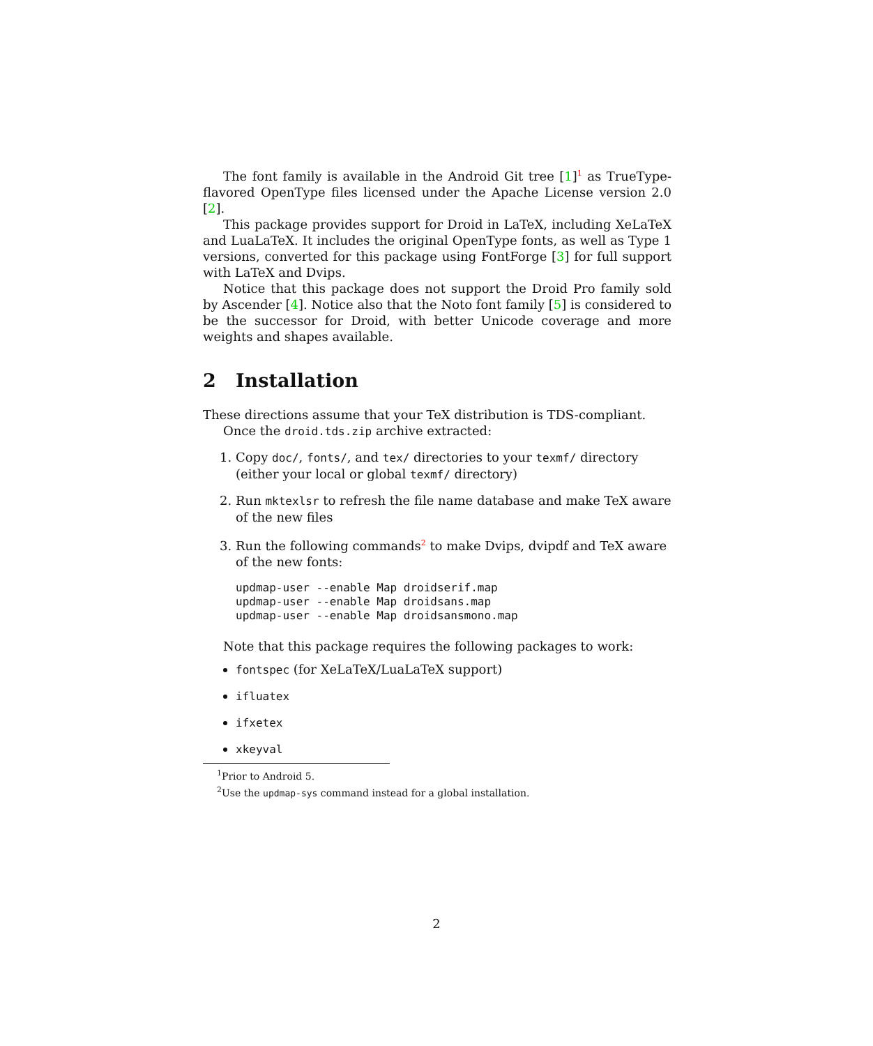The font family is available in the Android Git tree [1]<sup>1</sup> as TrueType-flavored OpenType files licensed under the Apache License version 2.0 [2].
This package provides support for Droid in LaTeX, including XeLaTeX and LuaLaTeX. It includes the original OpenType fonts, as well as Type 1 versions, converted for this package using FontForge [3] for full support with LaTeX and Dvips.
Notice that this package does not support the Droid Pro family sold by Ascender [4]. Notice also that the Noto font family [5] is considered to be the successor for Droid, with better Unicode coverage and more weights and shapes available.
2 Installation
These directions assume that your TeX distribution is TDS-compliant.
Once the droid.tds.zip archive extracted:
1. Copy doc/, fonts/, and tex/ directories to your texmf/ directory (either your local or global texmf/ directory)
2. Run mktexlsr to refresh the file name database and make TeX aware of the new files
3. Run the following commands<sup>2</sup> to make Dvips, dvipdf and TeX aware of the new fonts:
updmap-user --enable Map droidserif.map
updmap-user --enable Map droidsans.map
updmap-user --enable Map droidsansmono.map
Note that this package requires the following packages to work:
fontspec (for XeLaTeX/LuaLaTeX support)
ifluatex
ifxetex
xkeyval
<sup>1</sup> Prior to Android 5.
<sup>2</sup> Use the updmap-sys command instead for a global installation.
2